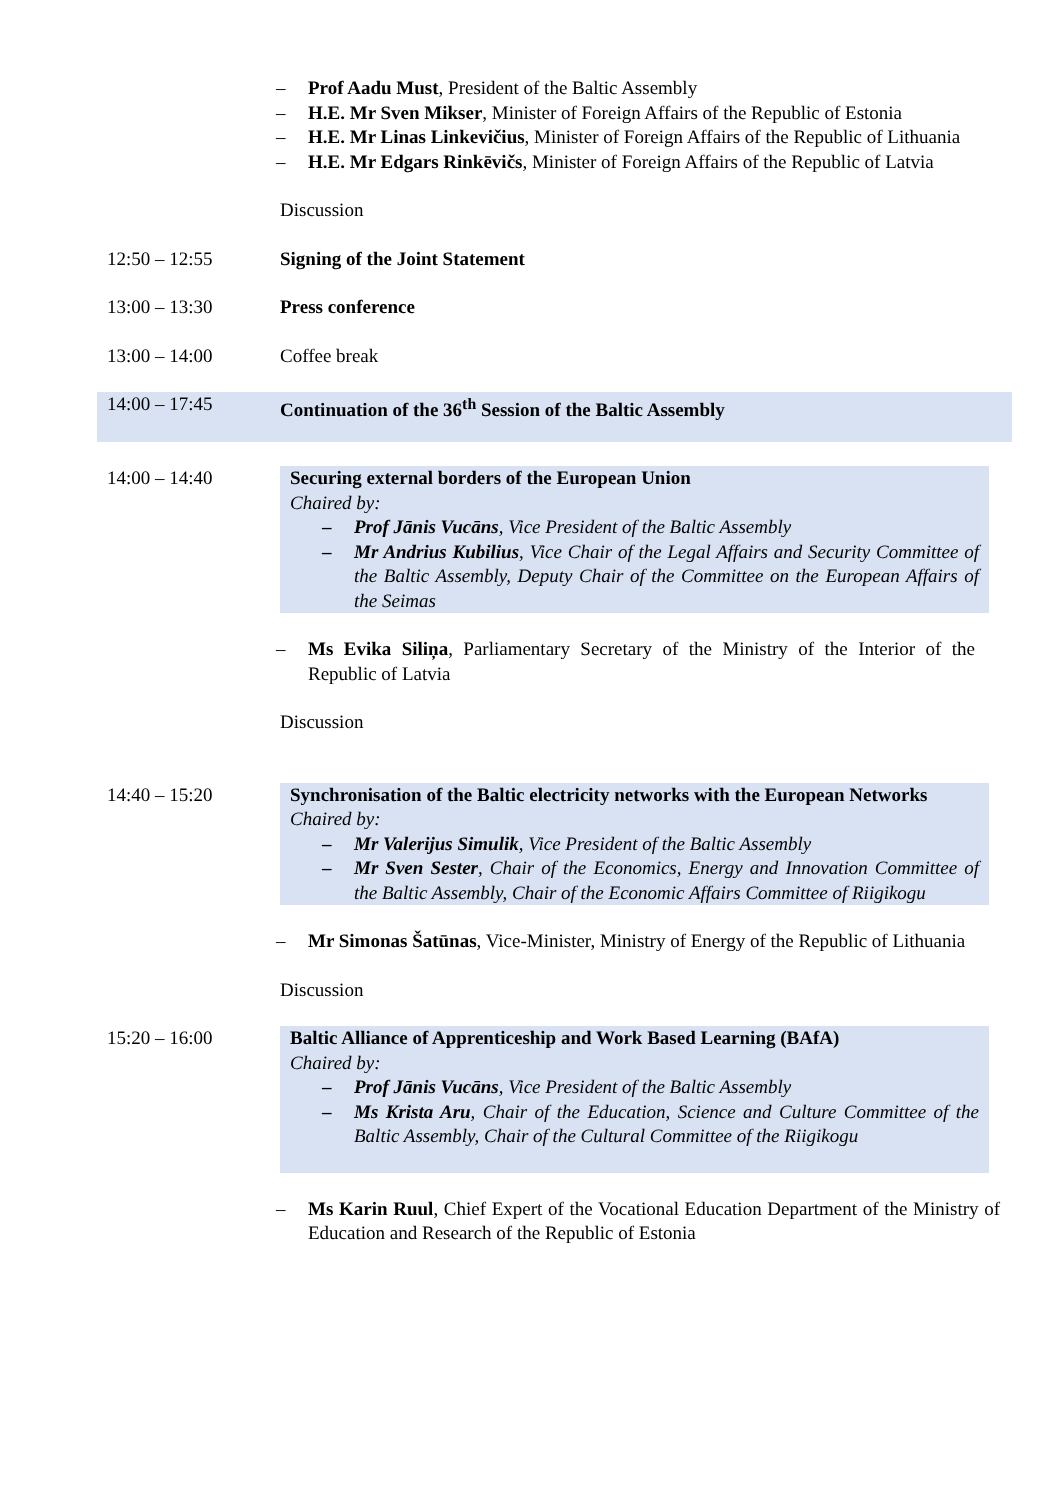– Prof Aadu Must, President of the Baltic Assembly
– H.E. Mr Sven Mikser, Minister of Foreign Affairs of the Republic of Estonia
– H.E. Mr Linas Linkevičius, Minister of Foreign Affairs of the Republic of Lithuania
– H.E. Mr Edgars Rinkēvičs, Minister of Foreign Affairs of the Republic of Latvia
Discussion
12:50 – 12:55 Signing of the Joint Statement
13:00 – 13:30 Press conference
13:00 – 14:00 Coffee break
14:00 – 17:45 Continuation of the 36<sup>th</sup> Session of the Baltic Assembly
14:00 – 14:40 Securing external borders of the European Union
Chaired by:
– Prof Jānis Vucāns, Vice President of the Baltic Assembly
– Mr Andrius Kubilius, Vice Chair of the Legal Affairs and Security Committee of the Baltic Assembly, Deputy Chair of the Committee on the European Affairs of the Seimas
– Ms Evika Siliņa, Parliamentary Secretary of the Ministry of the Interior of the Republic of Latvia
Discussion
14:40 – 15:20 Synchronisation of the Baltic electricity networks with the European Networks
Chaired by:
– Mr Valerijus Simulik, Vice President of the Baltic Assembly
– Mr Sven Sester, Chair of the Economics, Energy and Innovation Committee of the Baltic Assembly, Chair of the Economic Affairs Committee of Riigikogu
– Mr Simonas Šatūnas, Vice-Minister, Ministry of Energy of the Republic of Lithuania
Discussion
15:20 – 16:00 Baltic Alliance of Apprenticeship and Work Based Learning (BAfA)
Chaired by:
– Prof Jānis Vucāns, Vice President of the Baltic Assembly
– Ms Krista Aru, Chair of the Education, Science and Culture Committee of the Baltic Assembly, Chair of the Cultural Committee of the Riigikogu
– Ms Karin Ruul, Chief Expert of the Vocational Education Department of the Ministry of Education and Research of the Republic of Estonia